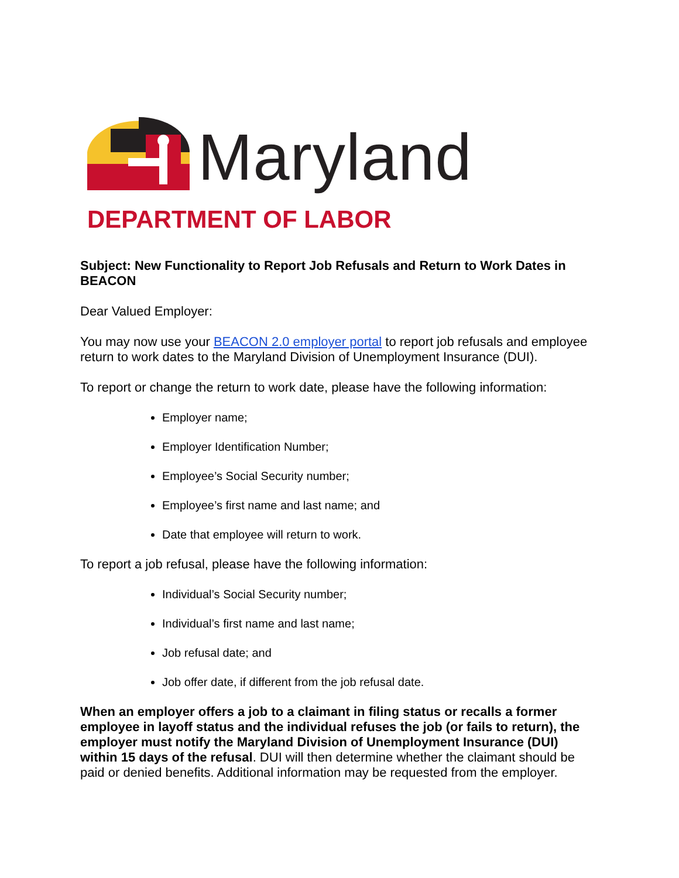Maryland
DEPARTMENT OF LABOR
Subject: New Functionality to Report Job Refusals and Return to Work Dates in BEACON
Dear Valued Employer:
You may now use your BEACON 2.0 employer portal to report job refusals and employee return to work dates to the Maryland Division of Unemployment Insurance (DUI).
To report or change the return to work date, please have the following information:
Employer name;
Employer Identification Number;
Employee’s Social Security number;
Employee’s first name and last name; and
Date that employee will return to work.
To report a job refusal, please have the following information:
Individual’s Social Security number;
Individual’s first name and last name;
Job refusal date; and
Job offer date, if different from the job refusal date.
When an employer offers a job to a claimant in filing status or recalls a former employee in layoff status and the individual refuses the job (or fails to return), the employer must notify the Maryland Division of Unemployment Insurance (DUI) within 15 days of the refusal. DUI will then determine whether the claimant should be paid or denied benefits. Additional information may be requested from the employer.